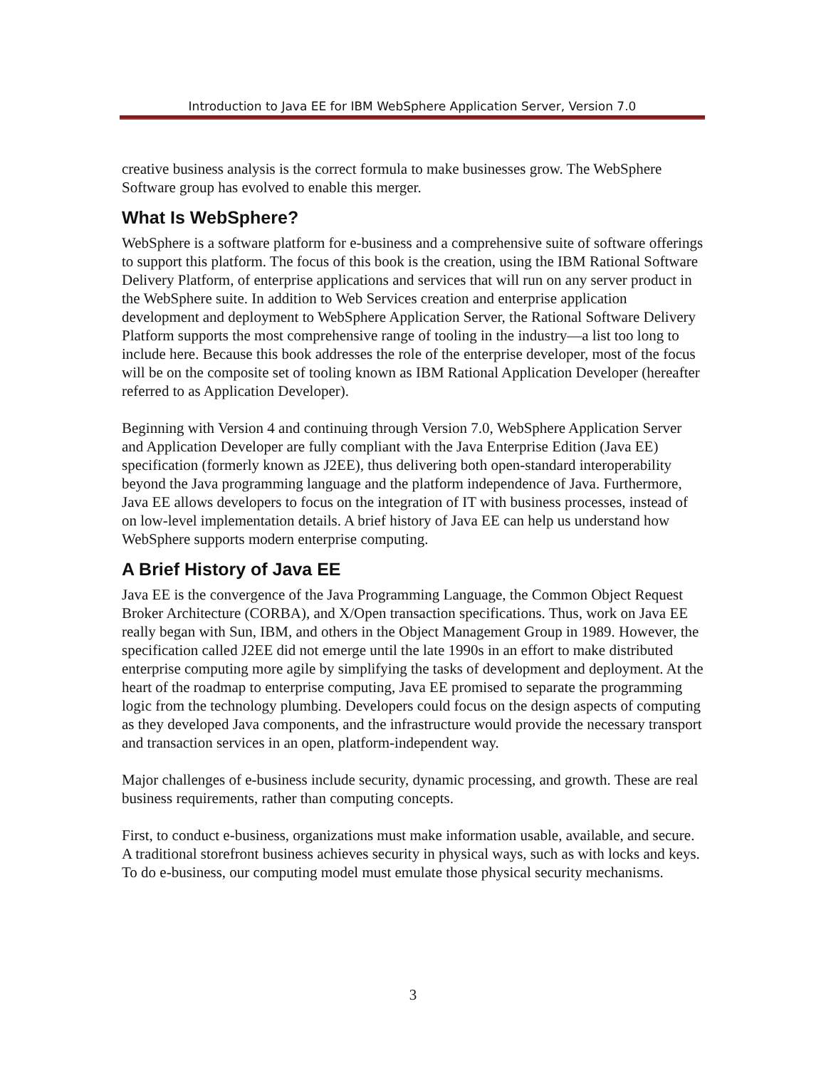Introduction to Java EE for IBM WebSphere Application Server, Version 7.0
creative business analysis is the correct formula to make businesses grow. The WebSphere Software group has evolved to enable this merger.
What Is WebSphere?
WebSphere is a software platform for e-business and a comprehensive suite of software offerings to support this platform. The focus of this book is the creation, using the IBM Rational Software Delivery Platform, of enterprise applications and services that will run on any server product in the WebSphere suite. In addition to Web Services creation and enterprise application development and deployment to WebSphere Application Server, the Rational Software Delivery Platform supports the most comprehensive range of tooling in the industry—a list too long to include here. Because this book addresses the role of the enterprise developer, most of the focus will be on the composite set of tooling known as IBM Rational Application Developer (hereafter referred to as Application Developer).
Beginning with Version 4 and continuing through Version 7.0, WebSphere Application Server and Application Developer are fully compliant with the Java Enterprise Edition (Java EE) specification (formerly known as J2EE), thus delivering both open-standard interoperability beyond the Java programming language and the platform independence of Java. Furthermore, Java EE allows developers to focus on the integration of IT with business processes, instead of on low-level implementation details. A brief history of Java EE can help us understand how WebSphere supports modern enterprise computing.
A Brief History of Java EE
Java EE is the convergence of the Java Programming Language, the Common Object Request Broker Architecture (CORBA), and X/Open transaction specifications. Thus, work on Java EE really began with Sun, IBM, and others in the Object Management Group in 1989. However, the specification called J2EE did not emerge until the late 1990s in an effort to make distributed enterprise computing more agile by simplifying the tasks of development and deployment. At the heart of the roadmap to enterprise computing, Java EE promised to separate the programming logic from the technology plumbing. Developers could focus on the design aspects of computing as they developed Java components, and the infrastructure would provide the necessary transport and transaction services in an open, platform-independent way.
Major challenges of e-business include security, dynamic processing, and growth. These are real business requirements, rather than computing concepts.
First, to conduct e-business, organizations must make information usable, available, and secure. A traditional storefront business achieves security in physical ways, such as with locks and keys. To do e-business, our computing model must emulate those physical security mechanisms.
3